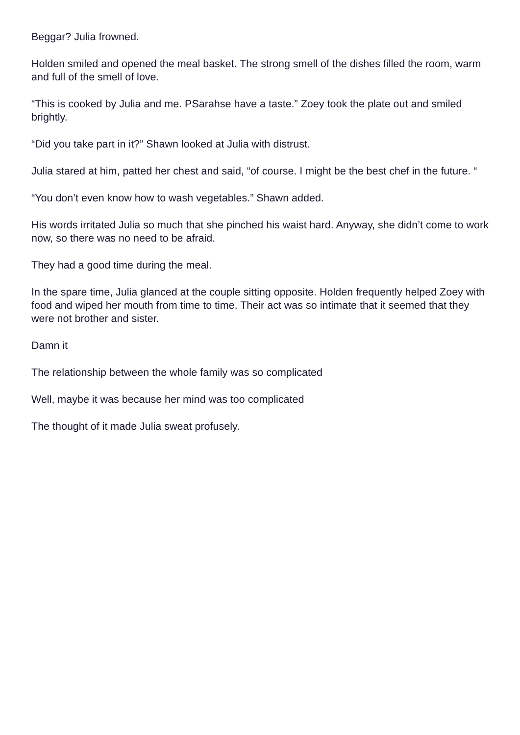Beggar? Julia frowned.
Holden smiled and opened the meal basket. The strong smell of the dishes filled the room, warm and full of the smell of love.
“This is cooked by Julia and me. PSarahse have a taste.” Zoey took the plate out and smiled brightly.
“Did you take part in it?” Shawn looked at Julia with distrust.
Julia stared at him, patted her chest and said, “of course. I might be the best chef in the future. “
“You don’t even know how to wash vegetables.” Shawn added.
His words irritated Julia so much that she pinched his waist hard. Anyway, she didn’t come to work now, so there was no need to be afraid.
They had a good time during the meal.
In the spare time, Julia glanced at the couple sitting opposite. Holden frequently helped Zoey with food and wiped her mouth from time to time. Their act was so intimate that it seemed that they were not brother and sister.
Damn it
The relationship between the whole family was so complicated
Well, maybe it was because her mind was too complicated
The thought of it made Julia sweat profusely.